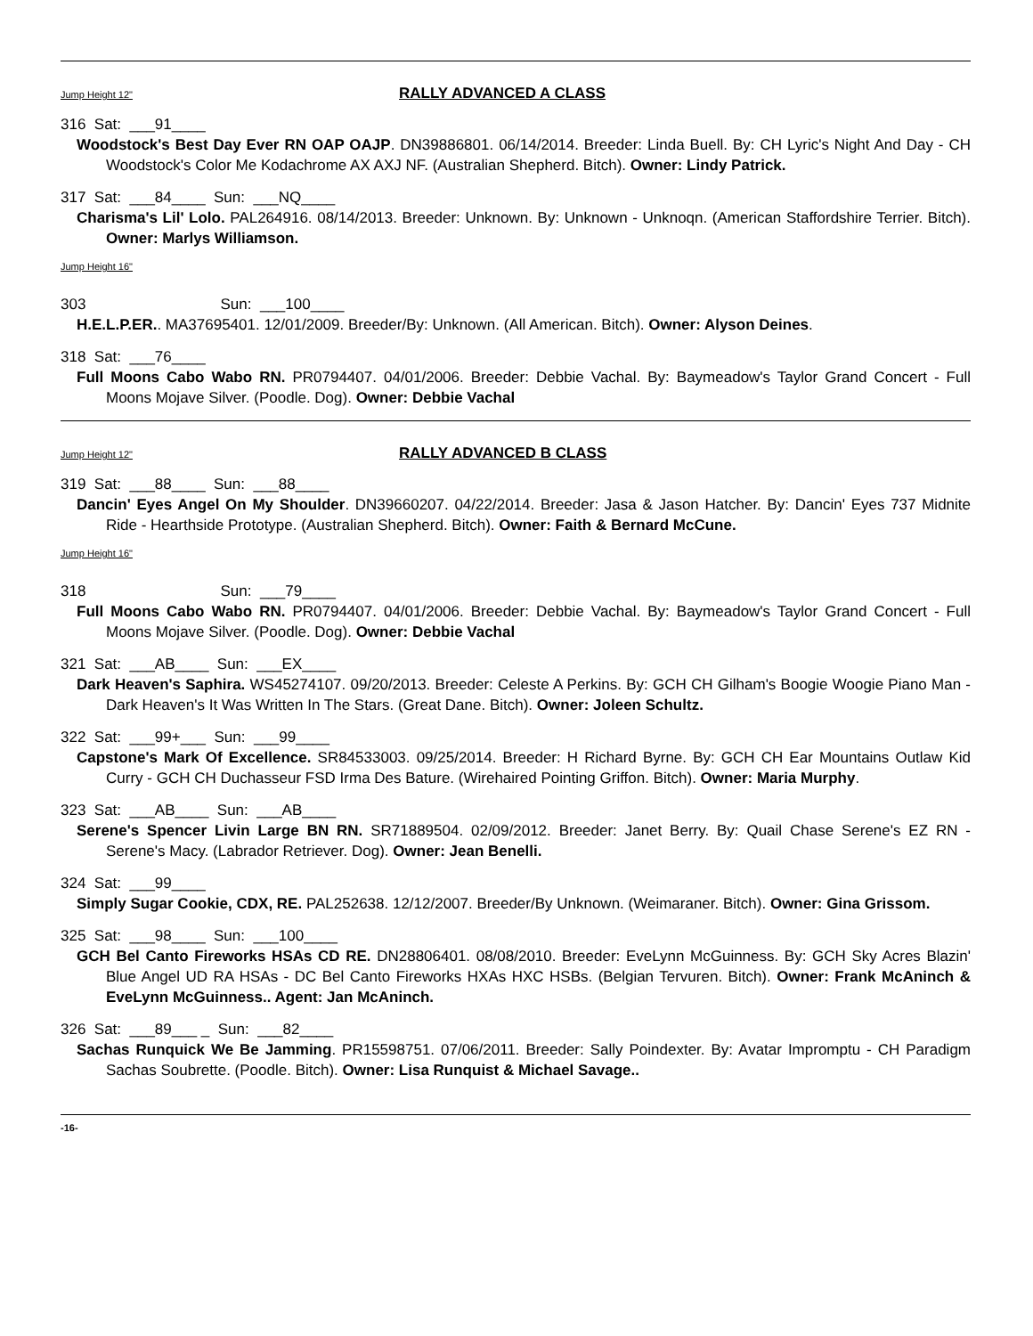Jump Height 12" RALLY ADVANCED A CLASS
316 Sat: ___91____
Woodstock's Best Day Ever RN OAP OAJP. DN39886801. 06/14/2014. Breeder: Linda Buell. By: CH Lyric's Night And Day - CH Woodstock's Color Me Kodachrome AX AXJ NF. (Australian Shepherd. Bitch). Owner: Lindy Patrick.
317 Sat: ___84____ Sun: ___NQ____
Charisma's Lil' Lolo. PAL264916. 08/14/2013. Breeder: Unknown. By: Unknown - Unknoqn. (American Staffordshire Terrier. Bitch). Owner: Marlys Williamson.
Jump Height 16"
303 Sun: ___100____
H.E.L.P.ER.. MA37695401. 12/01/2009. Breeder/By: Unknown. (All American. Bitch). Owner: Alyson Deines.
318 Sat: ___76____
Full Moons Cabo Wabo RN. PR0794407. 04/01/2006. Breeder: Debbie Vachal. By: Baymeadow's Taylor Grand Concert - Full Moons Mojave Silver. (Poodle. Dog). Owner: Debbie Vachal
Jump Height 12" RALLY ADVANCED B CLASS
319 Sat: ___88____ Sun: ___88____
Dancin' Eyes Angel On My Shoulder. DN39660207. 04/22/2014. Breeder: Jasa & Jason Hatcher. By: Dancin' Eyes 737 Midnite Ride - Hearthside Prototype. (Australian Shepherd. Bitch). Owner: Faith & Bernard McCune.
Jump Height 16"
318 Sun: ___79____
Full Moons Cabo Wabo RN. PR0794407. 04/01/2006. Breeder: Debbie Vachal. By: Baymeadow's Taylor Grand Concert - Full Moons Mojave Silver. (Poodle. Dog). Owner: Debbie Vachal
321 Sat: ___AB____ Sun: ___EX____
Dark Heaven's Saphira. WS45274107. 09/20/2013. Breeder: Celeste A Perkins. By: GCH CH Gilham's Boogie Woogie Piano Man - Dark Heaven's It Was Written In The Stars. (Great Dane. Bitch). Owner: Joleen Schultz.
322 Sat: ___99+___ Sun: ___99____
Capstone's Mark Of Excellence. SR84533003. 09/25/2014. Breeder: H Richard Byrne. By: GCH CH Ear Mountains Outlaw Kid Curry - GCH CH Duchasseur FSD Irma Des Bature. (Wirehaired Pointing Griffon. Bitch). Owner: Maria Murphy.
323 Sat: ___AB____ Sun: ___AB____
Serene's Spencer Livin Large BN RN. SR71889504. 02/09/2012. Breeder: Janet Berry. By: Quail Chase Serene's EZ RN - Serene's Macy. (Labrador Retriever. Dog). Owner: Jean Benelli.
324 Sat: ___99____
Simply Sugar Cookie, CDX, RE. PAL252638. 12/12/2007. Breeder/By Unknown. (Weimaraner. Bitch). Owner: Gina Grissom.
325 Sat: ___98____ Sun: ___100____
GCH Bel Canto Fireworks HSAs CD RE. DN28806401. 08/08/2010. Breeder: EveLynn McGuinness. By: GCH Sky Acres Blazin' Blue Angel UD RA HSAs - DC Bel Canto Fireworks HXAs HXC HSBs. (Belgian Tervuren. Bitch). Owner: Frank McAninch & EveLynn McGuinness.. Agent: Jan McAninch.
326 Sat: ___89___ _ Sun: ___82____
Sachas Runquick We Be Jamming. PR15598751. 07/06/2011. Breeder: Sally Poindexter. By: Avatar Impromptu - CH Paradigm Sachas Soubrette. (Poodle. Bitch). Owner: Lisa Runquist & Michael Savage..
-16-